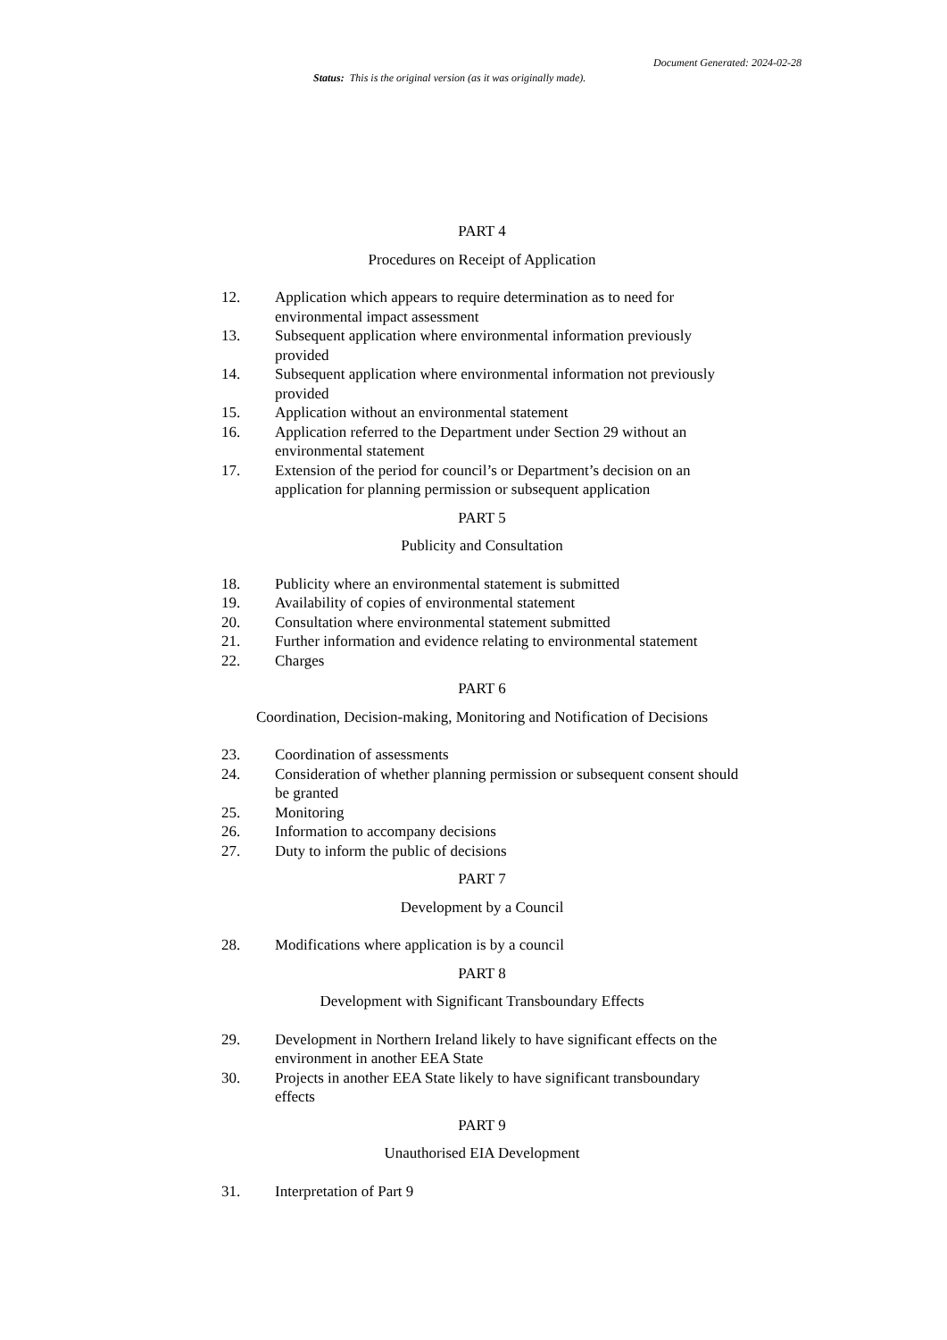Document Generated: 2024-02-28
Status: This is the original version (as it was originally made).
PART 4
Procedures on Receipt of Application
12. Application which appears to require determination as to need for environmental impact assessment
13. Subsequent application where environmental information previously provided
14. Subsequent application where environmental information not previously provided
15. Application without an environmental statement
16. Application referred to the Department under Section 29 without an environmental statement
17. Extension of the period for council’s or Department’s decision on an application for planning permission or subsequent application
PART 5
Publicity and Consultation
18. Publicity where an environmental statement is submitted
19. Availability of copies of environmental statement
20. Consultation where environmental statement submitted
21. Further information and evidence relating to environmental statement
22. Charges
PART 6
Coordination, Decision-making, Monitoring and Notification of Decisions
23. Coordination of assessments
24. Consideration of whether planning permission or subsequent consent should be granted
25. Monitoring
26. Information to accompany decisions
27. Duty to inform the public of decisions
PART 7
Development by a Council
28. Modifications where application is by a council
PART 8
Development with Significant Transboundary Effects
29. Development in Northern Ireland likely to have significant effects on the environment in another EEA State
30. Projects in another EEA State likely to have significant transboundary effects
PART 9
Unauthorised EIA Development
31. Interpretation of Part 9